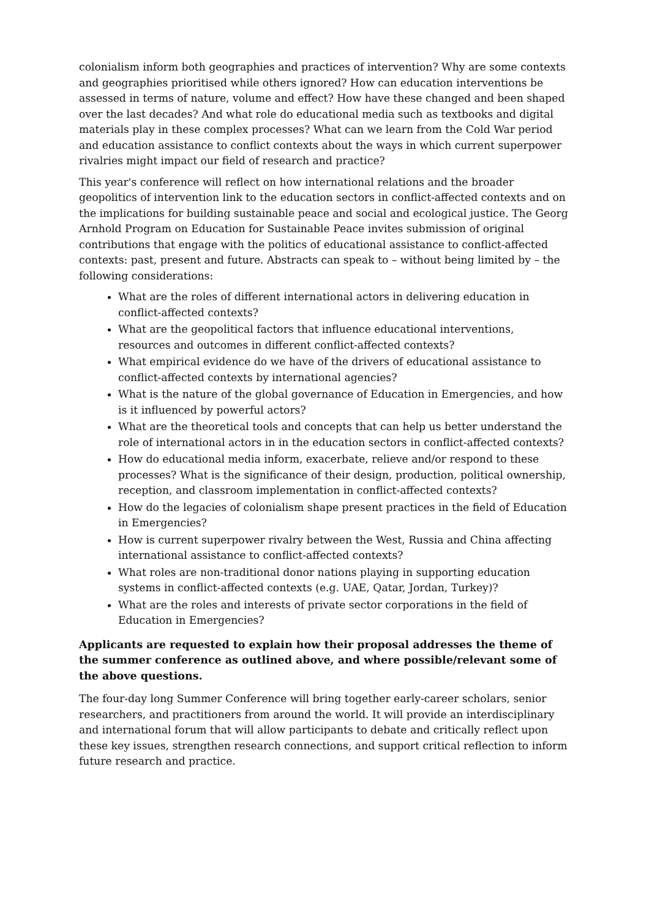colonialism inform both geographies and practices of intervention? Why are some contexts and geographies prioritised while others ignored? How can education interventions be assessed in terms of nature, volume and effect? How have these changed and been shaped over the last decades? And what role do educational media such as textbooks and digital materials play in these complex processes? What can we learn from the Cold War period and education assistance to conflict contexts about the ways in which current superpower rivalries might impact our field of research and practice?
This year's conference will reflect on how international relations and the broader geopolitics of intervention link to the education sectors in conflict-affected contexts and on the implications for building sustainable peace and social and ecological justice. The Georg Arnhold Program on Education for Sustainable Peace invites submission of original contributions that engage with the politics of educational assistance to conflict-affected contexts: past, present and future. Abstracts can speak to – without being limited by – the following considerations:
What are the roles of different international actors in delivering education in conflict-affected contexts?
What are the geopolitical factors that influence educational interventions, resources and outcomes in different conflict-affected contexts?
What empirical evidence do we have of the drivers of educational assistance to conflict-affected contexts by international agencies?
What is the nature of the global governance of Education in Emergencies, and how is it influenced by powerful actors?
What are the theoretical tools and concepts that can help us better understand the role of international actors in in the education sectors in conflict-affected contexts?
How do educational media inform, exacerbate, relieve and/or respond to these processes? What is the significance of their design, production, political ownership, reception, and classroom implementation in conflict-affected contexts?
How do the legacies of colonialism shape present practices in the field of Education in Emergencies?
How is current superpower rivalry between the West, Russia and China affecting international assistance to conflict-affected contexts?
What roles are non-traditional donor nations playing in supporting education systems in conflict-affected contexts (e.g. UAE, Qatar, Jordan, Turkey)?
What are the roles and interests of private sector corporations in the field of Education in Emergencies?
Applicants are requested to explain how their proposal addresses the theme of the summer conference as outlined above, and where possible/relevant some of the above questions.
The four-day long Summer Conference will bring together early-career scholars, senior researchers, and practitioners from around the world. It will provide an interdisciplinary and international forum that will allow participants to debate and critically reflect upon these key issues, strengthen research connections, and support critical reflection to inform future research and practice.